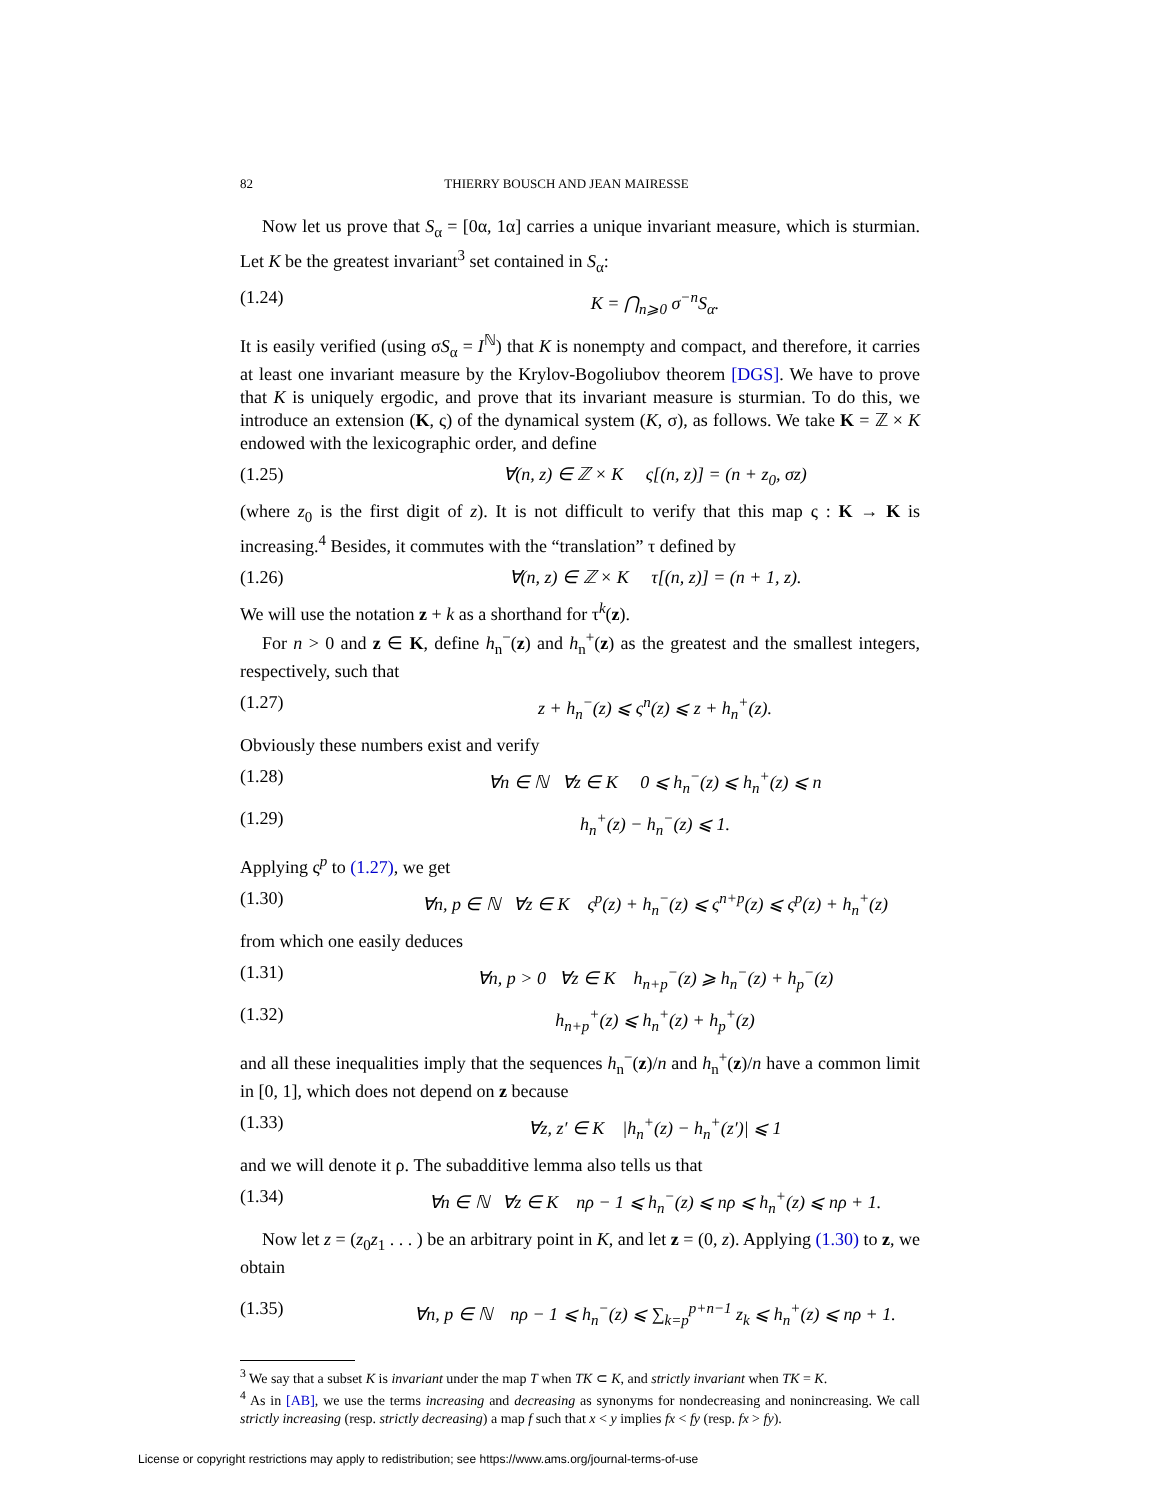82 THIERRY BOUSCH AND JEAN MAIRESSE
Now let us prove that S<sub>α</sub> = [0α, 1α] carries a unique invariant measure, which is sturmian. Let K be the greatest invariant<sup>3</sup> set contained in S<sub>α</sub>:
(1.24) K = ⋂<sub>n⩾0</sub> σ<sup>−n</sup>S<sub>α</sub>.
It is easily verified (using σS<sub>α</sub> = I<sup>ℕ</sup>) that K is nonempty and compact, and therefore, it carries at least one invariant measure by the Krylov-Bogoliubov theorem [DGS]. We have to prove that K is uniquely ergodic, and prove that its invariant measure is sturmian. To do this, we introduce an extension (K, ς) of the dynamical system (K, σ), as follows. We take K = ℤ × K endowed with the lexicographic order, and define
(1.25) ∀(n, z) ∈ ℤ × K ς[(n, z)] = (n + z<sub>0</sub>, σz)
(where z<sub>0</sub> is the first digit of z). It is not difficult to verify that this map ς : K → K is increasing.<sup>4</sup> Besides, it commutes with the “translation” τ defined by
(1.26) ∀(n, z) ∈ ℤ × K τ[(n, z)] = (n + 1, z).
We will use the notation z + k as a shorthand for τ<sup>k</sup>(z).
For n > 0 and z ∈ K, define h<sub>n</sub><sup>−</sup>(z) and h<sub>n</sub><sup>+</sup>(z) as the greatest and the smallest integers, respectively, such that
(1.27) z + h<sub>n</sub><sup>−</sup>(z) ⩽ ς<sup>n</sup>(z) ⩽ z + h<sub>n</sub><sup>+</sup>(z).
Obviously these numbers exist and verify
(1.28) ∀n ∈ ℕ ∀z ∈ K 0 ⩽ h<sub>n</sub><sup>−</sup>(z) ⩽ h<sub>n</sub><sup>+</sup>(z) ⩽ n
(1.29) h<sub>n</sub><sup>+</sup>(z) − h<sub>n</sub><sup>−</sup>(z) ⩽ 1.
Applying ς<sup>p</sup> to (1.27), we get
(1.30) ∀n, p ∈ ℕ ∀z ∈ K ς<sup>p</sup>(z) + h<sub>n</sub><sup>−</sup>(z) ⩽ ς<sup>n+p</sup>(z) ⩽ ς<sup>p</sup>(z) + h<sub>n</sub><sup>+</sup>(z)
from which one easily deduces
(1.31) ∀n, p > 0 ∀z ∈ K h<sub>n+p</sub><sup>−</sup>(z) ⩾ h<sub>n</sub><sup>−</sup>(z) + h<sub>p</sub><sup>−</sup>(z)
(1.32) h<sub>n+p</sub><sup>+</sup>(z) ⩽ h<sub>n</sub><sup>+</sup>(z) + h<sub>p</sub><sup>+</sup>(z)
and all these inequalities imply that the sequences h<sub>n</sub><sup>−</sup>(z)/n and h<sub>n</sub><sup>+</sup>(z)/n have a common limit in [0, 1], which does not depend on z because
(1.33) ∀z, z′ ∈ K |h<sub>n</sub><sup>+</sup>(z) − h<sub>n</sub><sup>+</sup>(z′)| ⩽ 1
and we will denote it ρ. The subadditive lemma also tells us that
(1.34) ∀n ∈ ℕ ∀z ∈ K nρ − 1 ⩽ h<sub>n</sub><sup>−</sup>(z) ⩽ nρ ⩽ h<sub>n</sub><sup>+</sup>(z) ⩽ nρ + 1.
Now let z = (z<sub>0</sub>z<sub>1</sub> . . . ) be an arbitrary point in K, and let z = (0, z). Applying (1.30) to z, we obtain
(1.35) ∀n, p ∈ ℕ nρ − 1 ⩽ h<sub>n</sub><sup>−</sup>(z) ⩽ ∑<sub>k=p</sub><sup>p+n−1</sup> z<sub>k</sub> ⩽ h<sub>n</sub><sup>+</sup>(z) ⩽ nρ + 1.
<sup>3</sup> We say that a subset K is invariant under the map T when TK ⊂ K, and strictly invariant when TK = K.
<sup>4</sup> As in [AB], we use the terms increasing and decreasing as synonyms for nondecreasing and nonincreasing. We call strictly increasing (resp. strictly decreasing) a map f such that x < y implies fx < fy (resp. fx > fy).
License or copyright restrictions may apply to redistribution; see https://www.ams.org/journal-terms-of-use